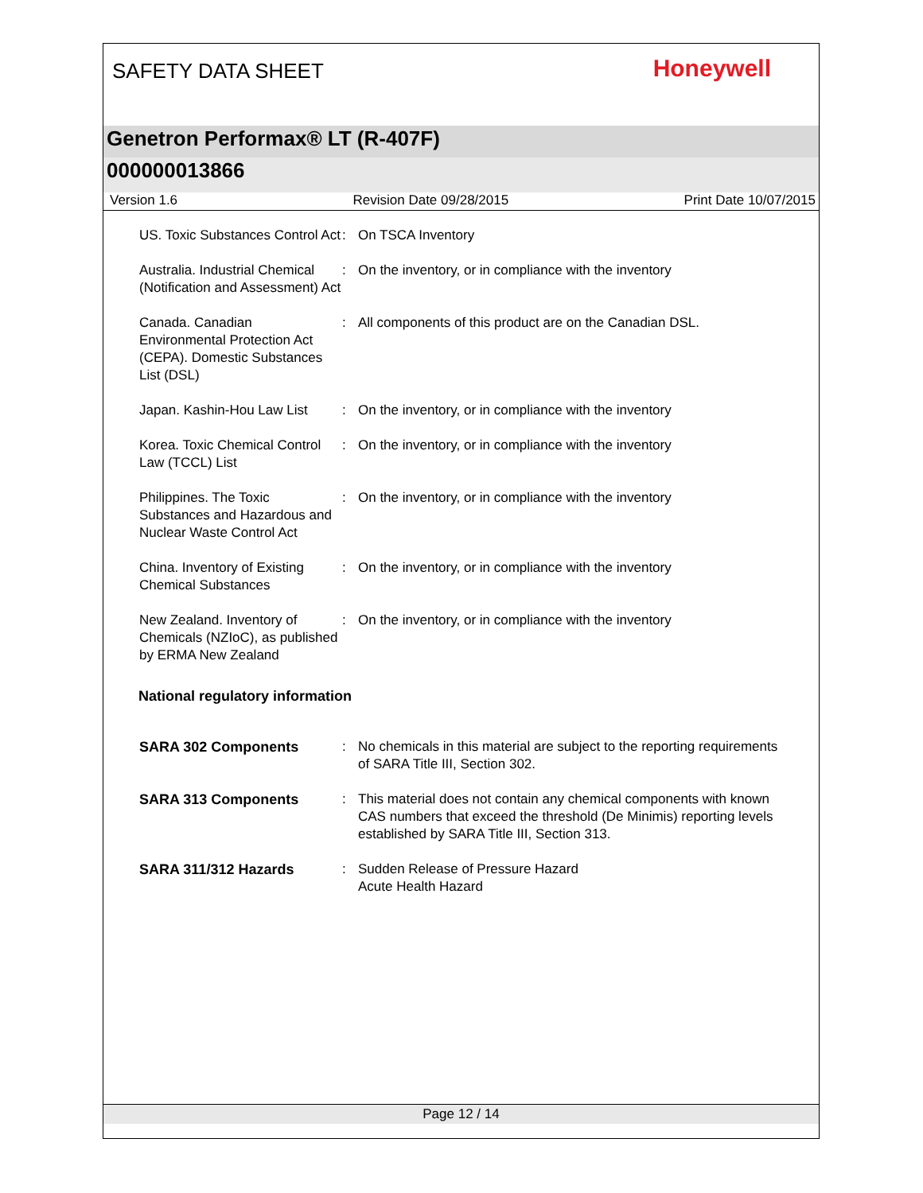SAFETY DATA SHEET
Honeywell
Genetron Performax® LT (R-407F)
000000013866
Version 1.6 Revision Date 09/28/2015 Print Date 10/07/2015
US. Toxic Substances Control Act
: On TSCA Inventory
Australia. Industrial Chemical (Notification and Assessment) Act
: On the inventory, or in compliance with the inventory
Canada. Canadian Environmental Protection Act (CEPA). Domestic Substances List (DSL)
: All components of this product are on the Canadian DSL.
Japan. Kashin-Hou Law List
: On the inventory, or in compliance with the inventory
Korea. Toxic Chemical Control Law (TCCL) List
: On the inventory, or in compliance with the inventory
Philippines. The Toxic Substances and Hazardous and Nuclear Waste Control Act
: On the inventory, or in compliance with the inventory
China. Inventory of Existing Chemical Substances
: On the inventory, or in compliance with the inventory
New Zealand. Inventory of Chemicals (NZIoC), as published by ERMA New Zealand
: On the inventory, or in compliance with the inventory
National regulatory information
SARA 302 Components : No chemicals in this material are subject to the reporting requirements of SARA Title III, Section 302.
SARA 313 Components : This material does not contain any chemical components with known CAS numbers that exceed the threshold (De Minimis) reporting levels established by SARA Title III, Section 313.
SARA 311/312 Hazards : Sudden Release of Pressure Hazard
Acute Health Hazard
Page 12 / 14